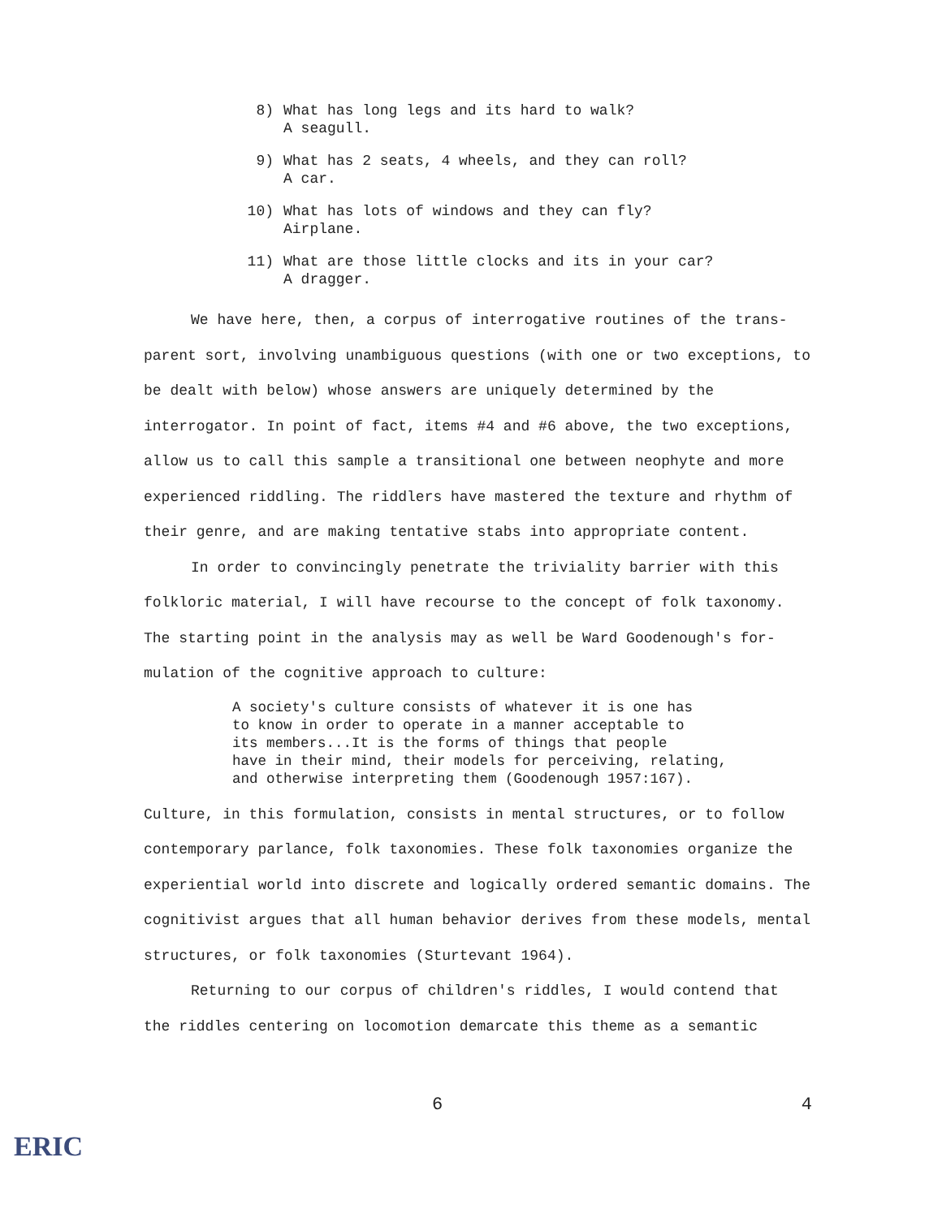8) What has long legs and its hard to walk?
A seagull.
9) What has 2 seats, 4 wheels, and they can roll?
A car.
10) What has lots of windows and they can fly?
Airplane.
11) What are those little clocks and its in your car?
A dragger.
We have here, then, a corpus of interrogative routines of the trans-parent sort, involving unambiguous questions (with one or two exceptions, to be dealt with below) whose answers are uniquely determined by the interrogator. In point of fact, items #4 and #6 above, the two exceptions, allow us to call this sample a transitional one between neophyte and more experienced riddling. The riddlers have mastered the texture and rhythm of their genre, and are making tentative stabs into appropriate content.
In order to convincingly penetrate the triviality barrier with this folkloric material, I will have recourse to the concept of folk taxonomy. The starting point in the analysis may as well be Ward Goodenough's for-mulation of the cognitive approach to culture:
A society's culture consists of whatever it is one has
to know in order to operate in a manner acceptable to
its members...It is the forms of things that people
have in their mind, their models for perceiving, relating,
and otherwise interpreting them (Goodenough 1957:167).
Culture, in this formulation, consists in mental structures, or to follow contemporary parlance, folk taxonomies. These folk taxonomies organize the experiential world into discrete and logically ordered semantic domains. The cognitivist argues that all human behavior derives from these models, mental structures, or folk taxonomies (Sturtevant 1964).
Returning to our corpus of children's riddles, I would contend that the riddles centering on locomotion demarcate this theme as a semantic
6 4
ERIC